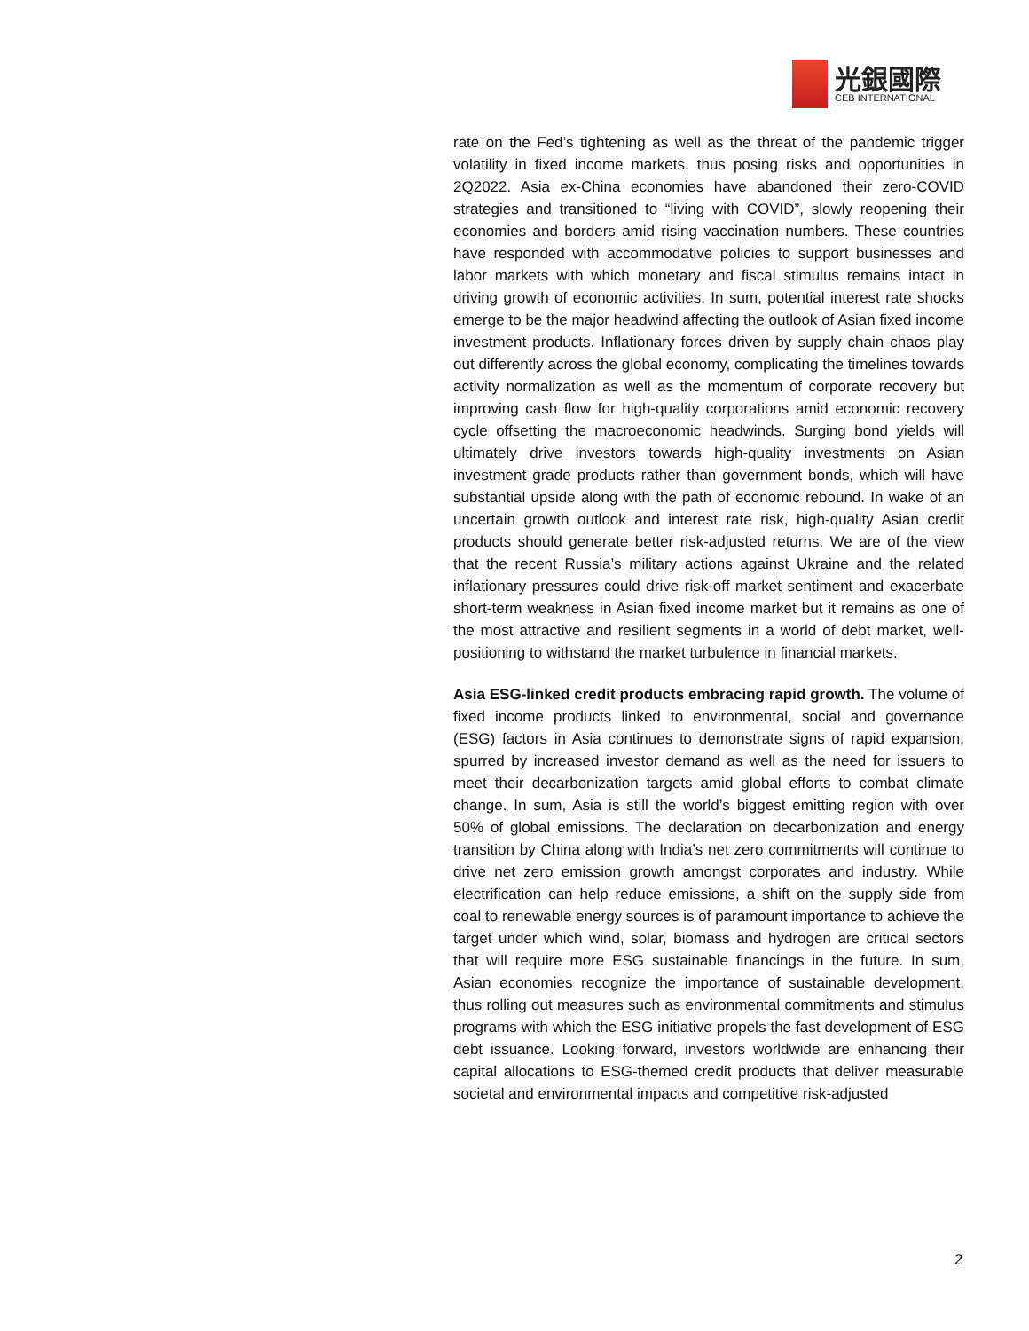光銀國際
CEB INTERNATIONAL
rate on the Fed’s tightening as well as the threat of the pandemic trigger volatility in fixed income markets, thus posing risks and opportunities in 2Q2022. Asia ex-China economies have abandoned their zero-COVID strategies and transitioned to “living with COVID”, slowly reopening their economies and borders amid rising vaccination numbers. These countries have responded with accommodative policies to support businesses and labor markets with which monetary and fiscal stimulus remains intact in driving growth of economic activities. In sum, potential interest rate shocks emerge to be the major headwind affecting the outlook of Asian fixed income investment products. Inflationary forces driven by supply chain chaos play out differently across the global economy, complicating the timelines towards activity normalization as well as the momentum of corporate recovery but improving cash flow for high-quality corporations amid economic recovery cycle offsetting the macroeconomic headwinds. Surging bond yields will ultimately drive investors towards high-quality investments on Asian investment grade products rather than government bonds, which will have substantial upside along with the path of economic rebound. In wake of an uncertain growth outlook and interest rate risk, high-quality Asian credit products should generate better risk-adjusted returns. We are of the view that the recent Russia’s military actions against Ukraine and the related inflationary pressures could drive risk-off market sentiment and exacerbate short-term weakness in Asian fixed income market but it remains as one of the most attractive and resilient segments in a world of debt market, well-positioning to withstand the market turbulence in financial markets.
Asia ESG-linked credit products embracing rapid growth. The volume of fixed income products linked to environmental, social and governance (ESG) factors in Asia continues to demonstrate signs of rapid expansion, spurred by increased investor demand as well as the need for issuers to meet their decarbonization targets amid global efforts to combat climate change. In sum, Asia is still the world’s biggest emitting region with over 50% of global emissions. The declaration on decarbonization and energy transition by China along with India’s net zero commitments will continue to drive net zero emission growth amongst corporates and industry. While electrification can help reduce emissions, a shift on the supply side from coal to renewable energy sources is of paramount importance to achieve the target under which wind, solar, biomass and hydrogen are critical sectors that will require more ESG sustainable financings in the future. In sum, Asian economies recognize the importance of sustainable development, thus rolling out measures such as environmental commitments and stimulus programs with which the ESG initiative propels the fast development of ESG debt issuance. Looking forward, investors worldwide are enhancing their capital allocations to ESG-themed credit products that deliver measurable societal and environmental impacts and competitive risk-adjusted
2